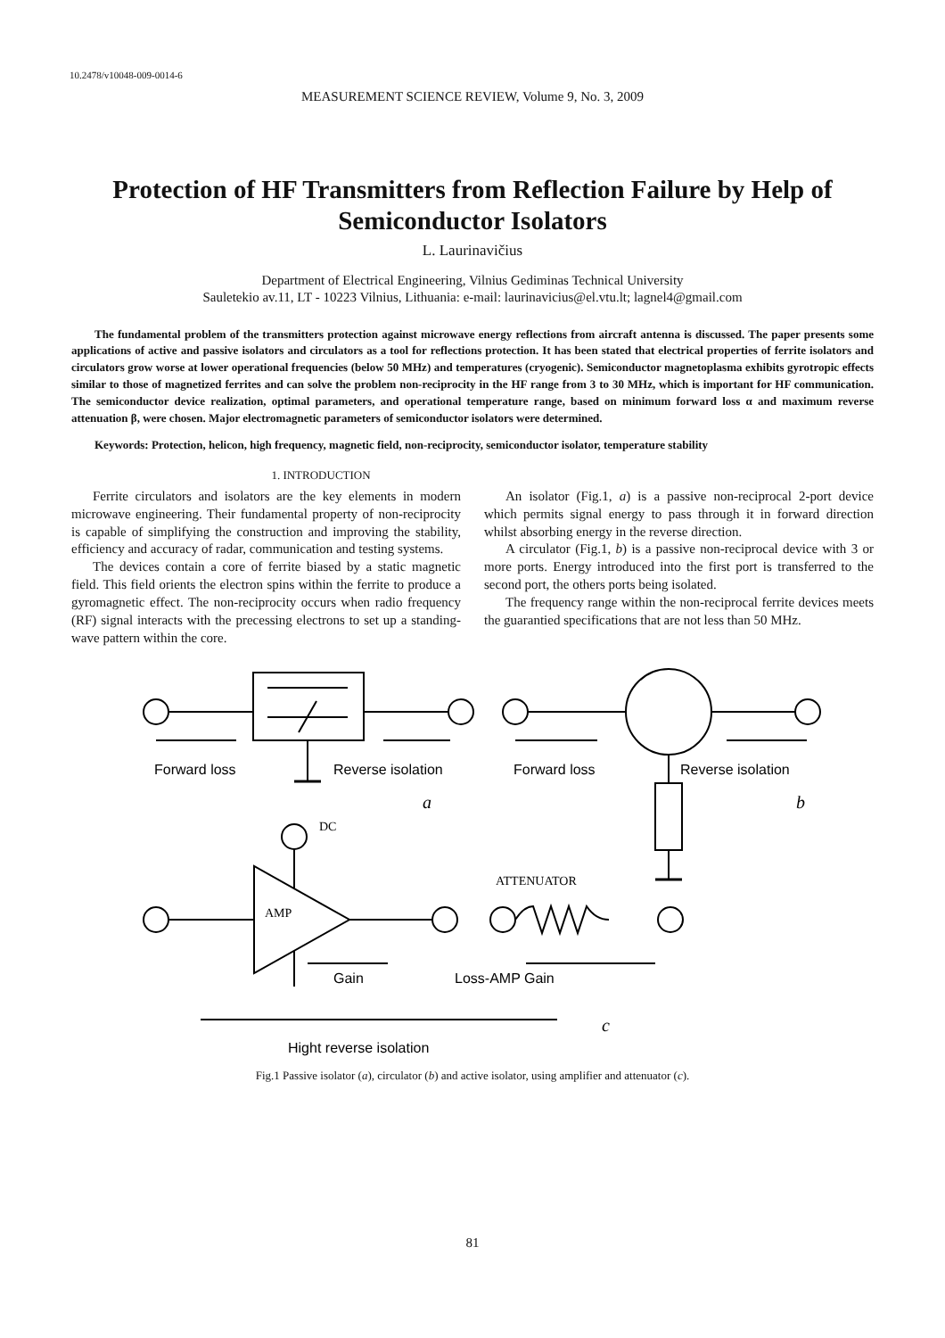10.2478/v10048-009-0014-6
MEASUREMENT SCIENCE REVIEW, Volume 9, No. 3, 2009
Protection of HF Transmitters from Reflection Failure by Help of Semiconductor Isolators
L. Laurinavičius
Department of Electrical Engineering, Vilnius Gediminas Technical University
Sauletekio av.11, LT - 10223 Vilnius, Lithuania: e-mail: laurinavicius@el.vtu.lt; lagnel4@gmail.com
The fundamental problem of the transmitters protection against microwave energy reflections from aircraft antenna is discussed. The paper presents some applications of active and passive isolators and circulators as a tool for reflections protection. It has been stated that electrical properties of ferrite isolators and circulators grow worse at lower operational frequencies (below 50 MHz) and temperatures (cryogenic). Semiconductor magnetoplasma exhibits gyrotropic effects similar to those of magnetized ferrites and can solve the problem non-reciprocity in the HF range from 3 to 30 MHz, which is important for HF communication. The semiconductor device realization, optimal parameters, and operational temperature range, based on minimum forward loss α and maximum reverse attenuation β, were chosen. Major electromagnetic parameters of semiconductor isolators were determined.
Keywords: Protection, helicon, high frequency, magnetic field, non-reciprocity, semiconductor isolator, temperature stability
1. INTRODUCTION
Ferrite circulators and isolators are the key elements in modern microwave engineering. Their fundamental property of non-reciprocity is capable of simplifying the construction and improving the stability, efficiency and accuracy of radar, communication and testing systems.
The devices contain a core of ferrite biased by a static magnetic field. This field orients the electron spins within the ferrite to produce a gyromagnetic effect. The non-reciprocity occurs when radio frequency (RF) signal interacts with the precessing electrons to set up a standing-wave pattern within the core.
An isolator (Fig.1, a) is a passive non-reciprocal 2-port device which permits signal energy to pass through it in forward direction whilst absorbing energy in the reverse direction.
A circulator (Fig.1, b) is a passive non-reciprocal device with 3 or more ports. Energy introduced into the first port is transferred to the second port, the others ports being isolated.
The frequency range within the non-reciprocal ferrite devices meets the guarantied specifications that are not less than 50 MHz.
Forward loss
Reverse isolation
Forward loss
Reverse isolation
a
b
DC
ATTENUATOR
AMP
Gain
Loss-AMP Gain
c
Hight reverse isolation
Fig.1 Passive isolator (a), circulator (b) and active isolator, using amplifier and attenuator (c).
81